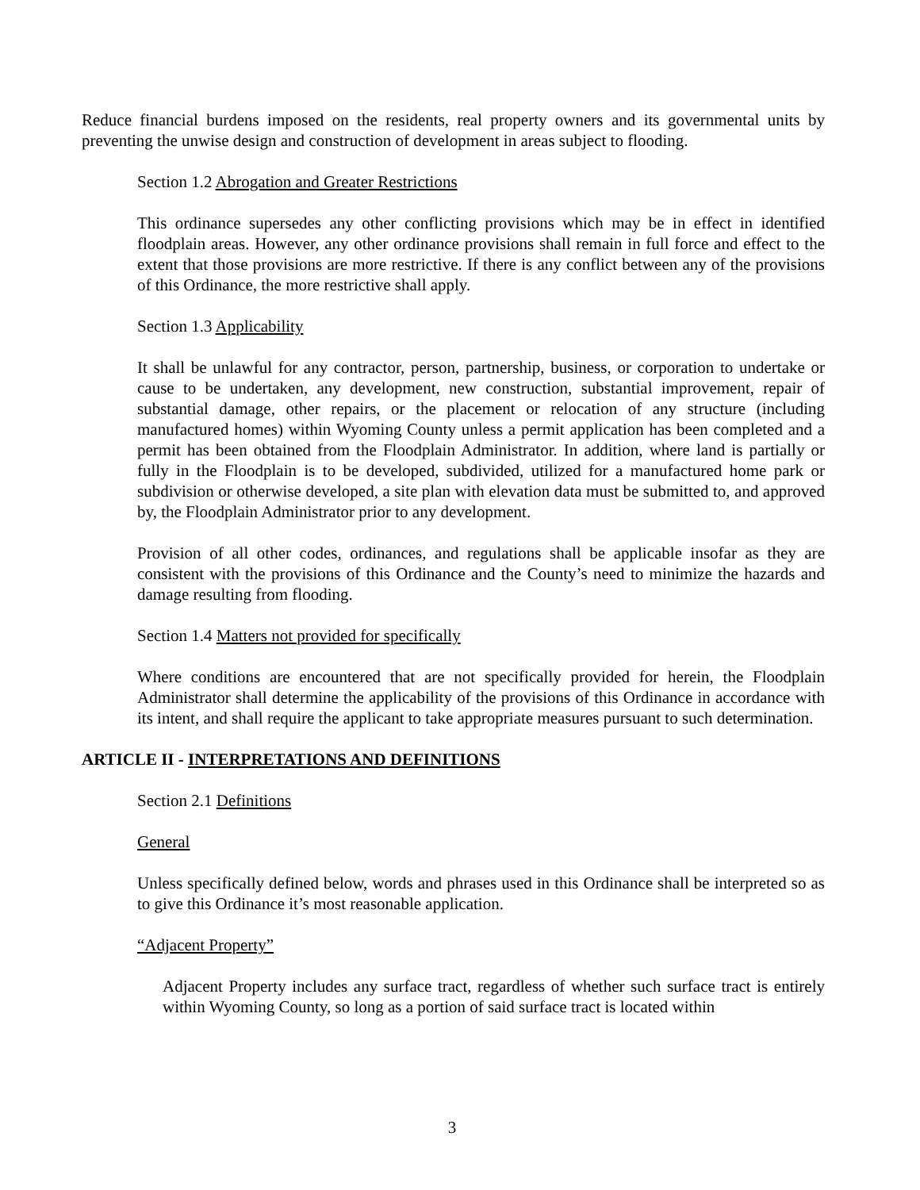Reduce financial burdens imposed on the residents, real property owners and its governmental units by preventing the unwise design and construction of development in areas subject to flooding.
Section 1.2 Abrogation and Greater Restrictions
This ordinance supersedes any other conflicting provisions which may be in effect in identified floodplain areas. However, any other ordinance provisions shall remain in full force and effect to the extent that those provisions are more restrictive. If there is any conflict between any of the provisions of this Ordinance, the more restrictive shall apply.
Section 1.3 Applicability
It shall be unlawful for any contractor, person, partnership, business, or corporation to undertake or cause to be undertaken, any development, new construction, substantial improvement, repair of substantial damage, other repairs, or the placement or relocation of any structure (including manufactured homes) within Wyoming County unless a permit application has been completed and a permit has been obtained from the Floodplain Administrator. In addition, where land is partially or fully in the Floodplain is to be developed, subdivided, utilized for a manufactured home park or subdivision or otherwise developed, a site plan with elevation data must be submitted to, and approved by, the Floodplain Administrator prior to any development.
Provision of all other codes, ordinances, and regulations shall be applicable insofar as they are consistent with the provisions of this Ordinance and the County’s need to minimize the hazards and damage resulting from flooding.
Section 1.4 Matters not provided for specifically
Where conditions are encountered that are not specifically provided for herein, the Floodplain Administrator shall determine the applicability of the provisions of this Ordinance in accordance with its intent, and shall require the applicant to take appropriate measures pursuant to such determination.
ARTICLE II - INTERPRETATIONS AND DEFINITIONS
Section 2.1 Definitions
General
Unless specifically defined below, words and phrases used in this Ordinance shall be interpreted so as to give this Ordinance it’s most reasonable application.
“Adjacent Property”
Adjacent Property includes any surface tract, regardless of whether such surface tract is entirely within Wyoming County, so long as a portion of said surface tract is located within
3